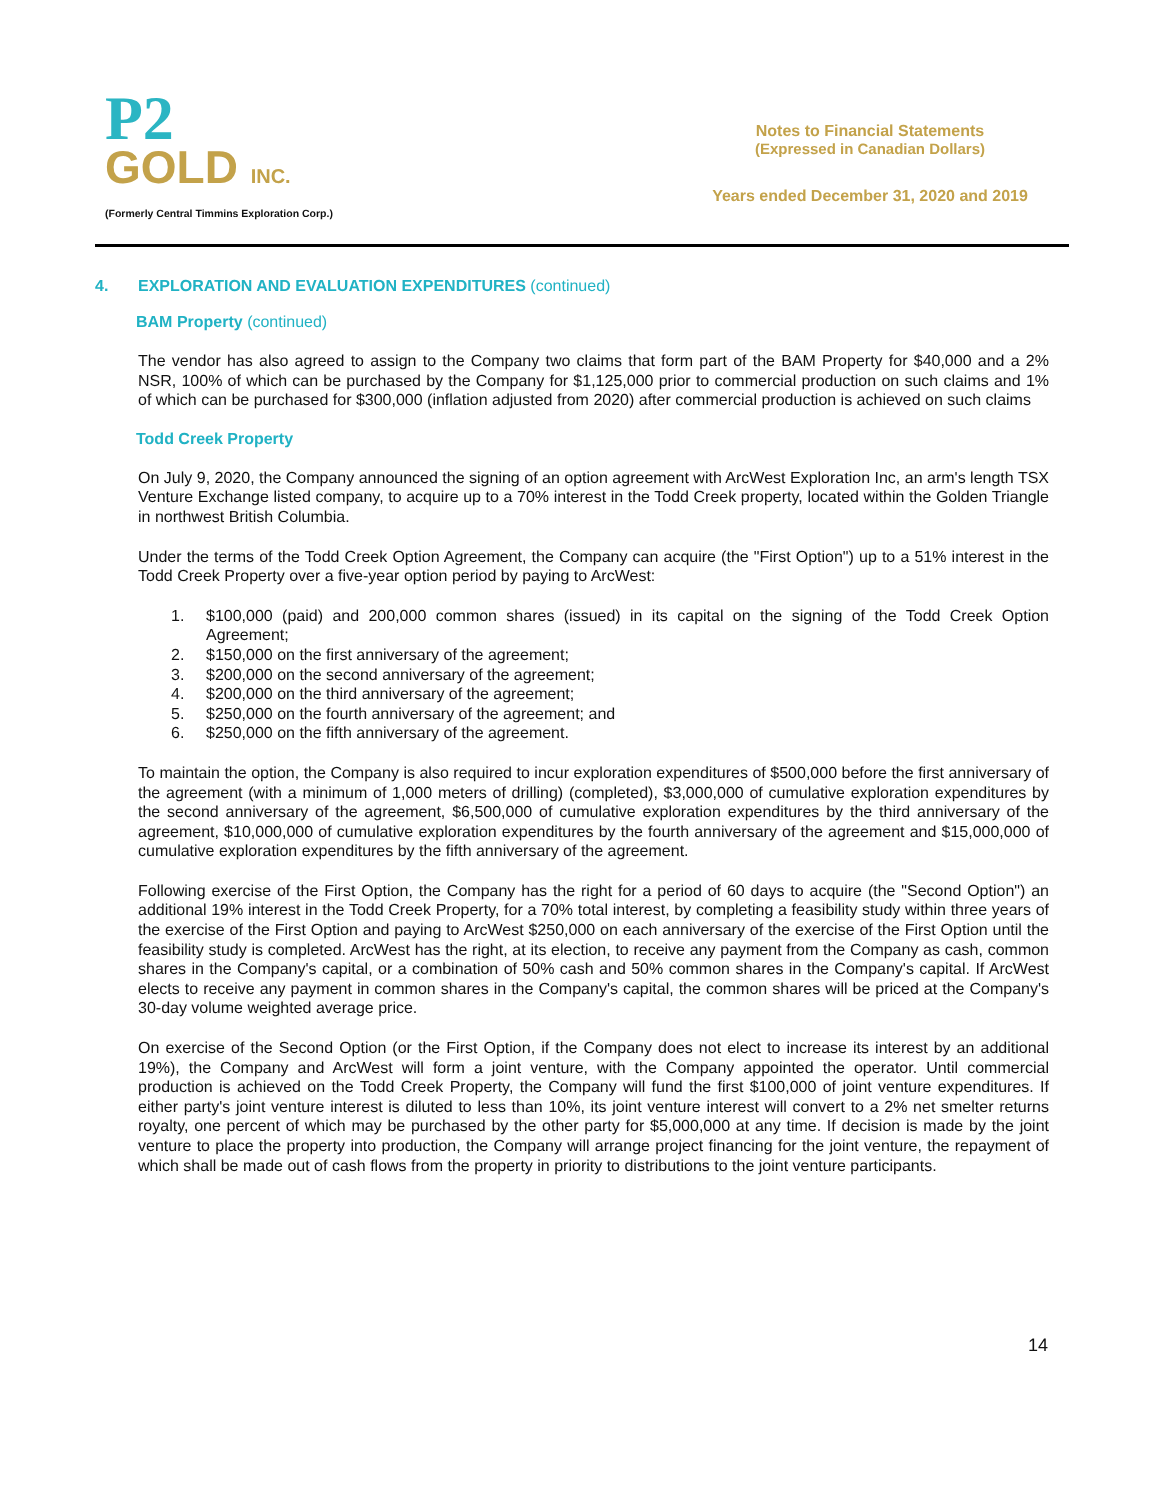P2
GOLD INC.
(Formerly Central Timmins Exploration Corp.)
Notes to Financial Statements
(Expressed in Canadian Dollars)
Years ended December 31, 2020 and 2019
4. EXPLORATION AND EVALUATION EXPENDITURES (continued)
BAM Property (continued)
The vendor has also agreed to assign to the Company two claims that form part of the BAM Property for $40,000 and a 2% NSR, 100% of which can be purchased by the Company for $1,125,000 prior to commercial production on such claims and 1% of which can be purchased for $300,000 (inflation adjusted from 2020) after commercial production is achieved on such claims
Todd Creek Property
On July 9, 2020, the Company announced the signing of an option agreement with ArcWest Exploration Inc, an arm's length TSX Venture Exchange listed company, to acquire up to a 70% interest in the Todd Creek property, located within the Golden Triangle in northwest British Columbia.
Under the terms of the Todd Creek Option Agreement, the Company can acquire (the "First Option") up to a 51% interest in the Todd Creek Property over a five-year option period by paying to ArcWest:
1. $100,000 (paid) and 200,000 common shares (issued) in its capital on the signing of the Todd Creek Option Agreement;
2. $150,000 on the first anniversary of the agreement;
3. $200,000 on the second anniversary of the agreement;
4. $200,000 on the third anniversary of the agreement;
5. $250,000 on the fourth anniversary of the agreement; and
6. $250,000 on the fifth anniversary of the agreement.
To maintain the option, the Company is also required to incur exploration expenditures of $500,000 before the first anniversary of the agreement (with a minimum of 1,000 meters of drilling) (completed), $3,000,000 of cumulative exploration expenditures by the second anniversary of the agreement, $6,500,000 of cumulative exploration expenditures by the third anniversary of the agreement, $10,000,000 of cumulative exploration expenditures by the fourth anniversary of the agreement and $15,000,000 of cumulative exploration expenditures by the fifth anniversary of the agreement.
Following exercise of the First Option, the Company has the right for a period of 60 days to acquire (the "Second Option") an additional 19% interest in the Todd Creek Property, for a 70% total interest, by completing a feasibility study within three years of the exercise of the First Option and paying to ArcWest $250,000 on each anniversary of the exercise of the First Option until the feasibility study is completed. ArcWest has the right, at its election, to receive any payment from the Company as cash, common shares in the Company's capital, or a combination of 50% cash and 50% common shares in the Company's capital. If ArcWest elects to receive any payment in common shares in the Company's capital, the common shares will be priced at the Company's 30-day volume weighted average price.
On exercise of the Second Option (or the First Option, if the Company does not elect to increase its interest by an additional 19%), the Company and ArcWest will form a joint venture, with the Company appointed the operator. Until commercial production is achieved on the Todd Creek Property, the Company will fund the first $100,000 of joint venture expenditures. If either party's joint venture interest is diluted to less than 10%, its joint venture interest will convert to a 2% net smelter returns royalty, one percent of which may be purchased by the other party for $5,000,000 at any time. If decision is made by the joint venture to place the property into production, the Company will arrange project financing for the joint venture, the repayment of which shall be made out of cash flows from the property in priority to distributions to the joint venture participants.
14